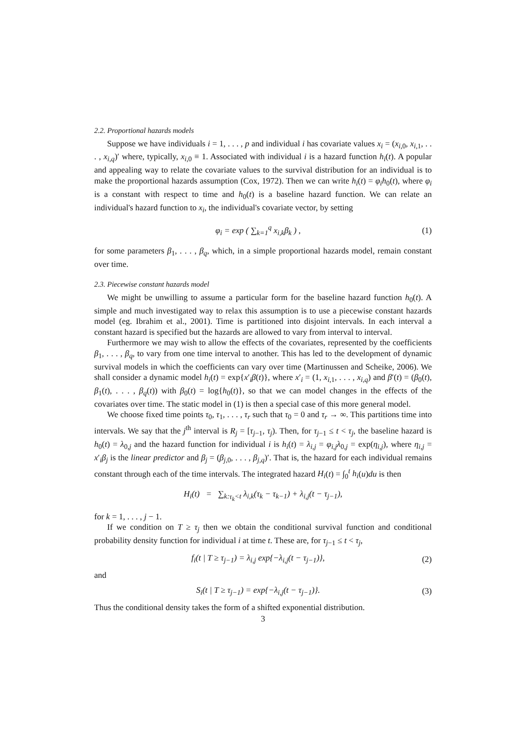2.2. Proportional hazards models
Suppose we have individuals i = 1, . . . , p and individual i has covariate values x<sub>i</sub> = (x<sub>i,0</sub>, x<sub>i,1</sub>, . . . , x<sub>i,q</sub>)′ where, typically, x<sub>i,0</sub> ≡ 1. Associated with individual i is a hazard function h<sub>i</sub>(t). A popular and appealing way to relate the covariate values to the survival distribution for an individual is to make the proportional hazards assumption (Cox, 1972). Then we can write h<sub>i</sub>(t) = φ<sub>i</sub>h<sub>0</sub>(t), where φ<sub>i</sub> is a constant with respect to time and h<sub>0</sub>(t) is a baseline hazard function. We can relate an individual's hazard function to x<sub>i</sub>, the individual's covariate vector, by setting
φ<sub>i</sub> = exp ( ∑<sub>k=1</sub><sup>q</sup> x<sub>i,k</sub>β<sub>k</sub> ) , (1)
for some parameters β<sub>1</sub>, . . . , β<sub>q</sub>, which, in a simple proportional hazards model, remain constant over time.
2.3. Piecewise constant hazards model
We might be unwilling to assume a particular form for the baseline hazard function h<sub>0</sub>(t). A simple and much investigated way to relax this assumption is to use a piecewise constant hazards model (eg. Ibrahim et al., 2001). Time is partitioned into disjoint intervals. In each interval a constant hazard is specified but the hazards are allowed to vary from interval to interval.
Furthermore we may wish to allow the effects of the covariates, represented by the coefficients β<sub>1</sub>, . . . , β<sub>q</sub>, to vary from one time interval to another. This has led to the development of dynamic survival models in which the coefficients can vary over time (Martinussen and Scheike, 2006). We shall consider a dynamic model h<sub>i</sub>(t) = exp{x′<sub>i</sub>β(t)}, where x′<sub>i</sub> = (1, x<sub>i,1</sub>, . . . , x<sub>i,q</sub>) and β′(t) = (β<sub>0</sub>(t), β<sub>1</sub>(t), . . . , β<sub>q</sub>(t)) with β<sub>0</sub>(t) = log{h<sub>0</sub>(t)}, so that we can model changes in the effects of the covariates over time. The static model in (1) is then a special case of this more general model.
We choose fixed time points τ<sub>0</sub>, τ<sub>1</sub>, . . . , τ<sub>r</sub> such that τ<sub>0</sub> = 0 and τ<sub>r</sub> → ∞. This partitions time into intervals. We say that the j<sup>th</sup> interval is R<sub>j</sub> = [τ<sub>j−1</sub>, τ<sub>j</sub>). Then, for τ<sub>j−1</sub> ≤ t < τ<sub>j</sub>, the baseline hazard is h<sub>0</sub>(t) = λ<sub>0,j</sub> and the hazard function for individual i is h<sub>i</sub>(t) = λ<sub>i,j</sub> = φ<sub>i,j</sub>λ<sub>0,j</sub> = exp(η<sub>i,j</sub>), where η<sub>i,j</sub> = x′<sub>i</sub>β<sub>j</sub> is the linear predictor and β<sub>j</sub> = (β<sub>j,0</sub>, . . . , β<sub>j,q</sub>)′. That is, the hazard for each individual remains constant through each of the time intervals. The integrated hazard H<sub>i</sub>(t) = ∫<sub>0</sub><sup>t</sup> h<sub>i</sub>(u)du is then
H<sub>i</sub>(t) = ∑<sub>k:τ<sub>k</sub><t</sub> λ<sub>i,k</sub>(τ<sub>k</sub> − τ<sub>k−1</sub>) + λ<sub>i,j</sub>(t − τ<sub>j−1</sub>),
for k = 1, . . . , j − 1.
If we condition on T ≥ τ<sub>j</sub> then we obtain the conditional survival function and conditional probability density function for individual i at time t. These are, for τ<sub>j−1</sub> ≤ t < τ<sub>j</sub>,
f<sub>i</sub>(t | T ≥ τ<sub>j−1</sub>) = λ<sub>i,j</sub> exp{−λ<sub>i,j</sub>(t − τ<sub>j−1</sub>)}, (2)
and
S<sub>i</sub>(t | T ≥ τ<sub>j−1</sub>) = exp{−λ<sub>i,j</sub>(t − τ<sub>j−1</sub>)}. (3)
Thus the conditional density takes the form of a shifted exponential distribution.
3